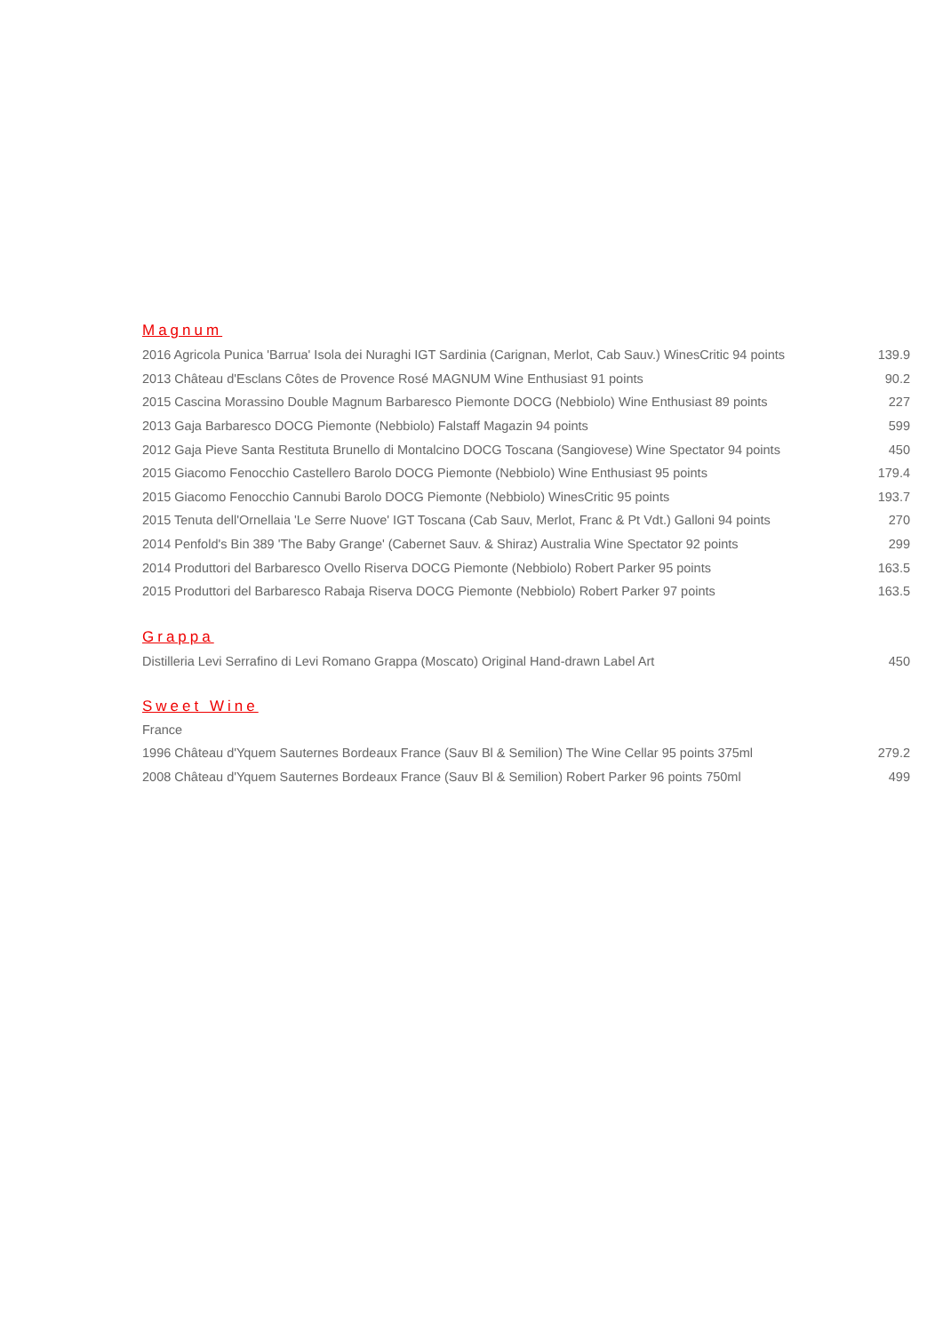Magnum
| 2016 Agricola Punica 'Barrua' Isola dei Nuraghi IGT Sardinia (Carignan, Merlot, Cab Sauv.) WinesCritic 94 points | 139.9 |
| 2013 Château d'Esclans Côtes de Provence Rosé MAGNUM Wine Enthusiast 91 points | 90.2 |
| 2015 Cascina Morassino Double Magnum Barbaresco Piemonte DOCG (Nebbiolo) Wine Enthusiast 89 points | 227 |
| 2013 Gaja Barbaresco DOCG Piemonte (Nebbiolo) Falstaff Magazin 94 points | 599 |
| 2012 Gaja Pieve Santa Restituta Brunello di Montalcino DOCG Toscana (Sangiovese) Wine Spectator 94 points | 450 |
| 2015 Giacomo Fenocchio Castellero Barolo DOCG Piemonte (Nebbiolo) Wine Enthusiast 95 points | 179.4 |
| 2015 Giacomo Fenocchio Cannubi Barolo DOCG Piemonte (Nebbiolo) WinesCritic 95 points | 193.7 |
| 2015 Tenuta dell'Ornellaia 'Le Serre Nuove' IGT Toscana (Cab Sauv, Merlot, Franc & Pt Vdt.) Galloni 94 points | 270 |
| 2014 Penfold's Bin 389 'The Baby Grange' (Cabernet Sauv. & Shiraz) Australia Wine Spectator 92 points | 299 |
| 2014 Produttori del Barbaresco Ovello Riserva DOCG Piemonte (Nebbiolo) Robert Parker 95 points | 163.5 |
| 2015 Produttori del Barbaresco Rabaja Riserva DOCG Piemonte (Nebbiolo) Robert Parker 97 points | 163.5 |
Grappa
| Distilleria Levi Serrafino di Levi Romano Grappa (Moscato) Original Hand-drawn Label Art | 450 |
Sweet Wine
France
| 1996 Château d'Yquem Sauternes Bordeaux France (Sauv Bl & Semilion) The Wine Cellar 95 points 375ml | 279.2 |
| 2008 Château d'Yquem Sauternes Bordeaux France (Sauv Bl & Semilion) Robert Parker 96 points 750ml | 499 |